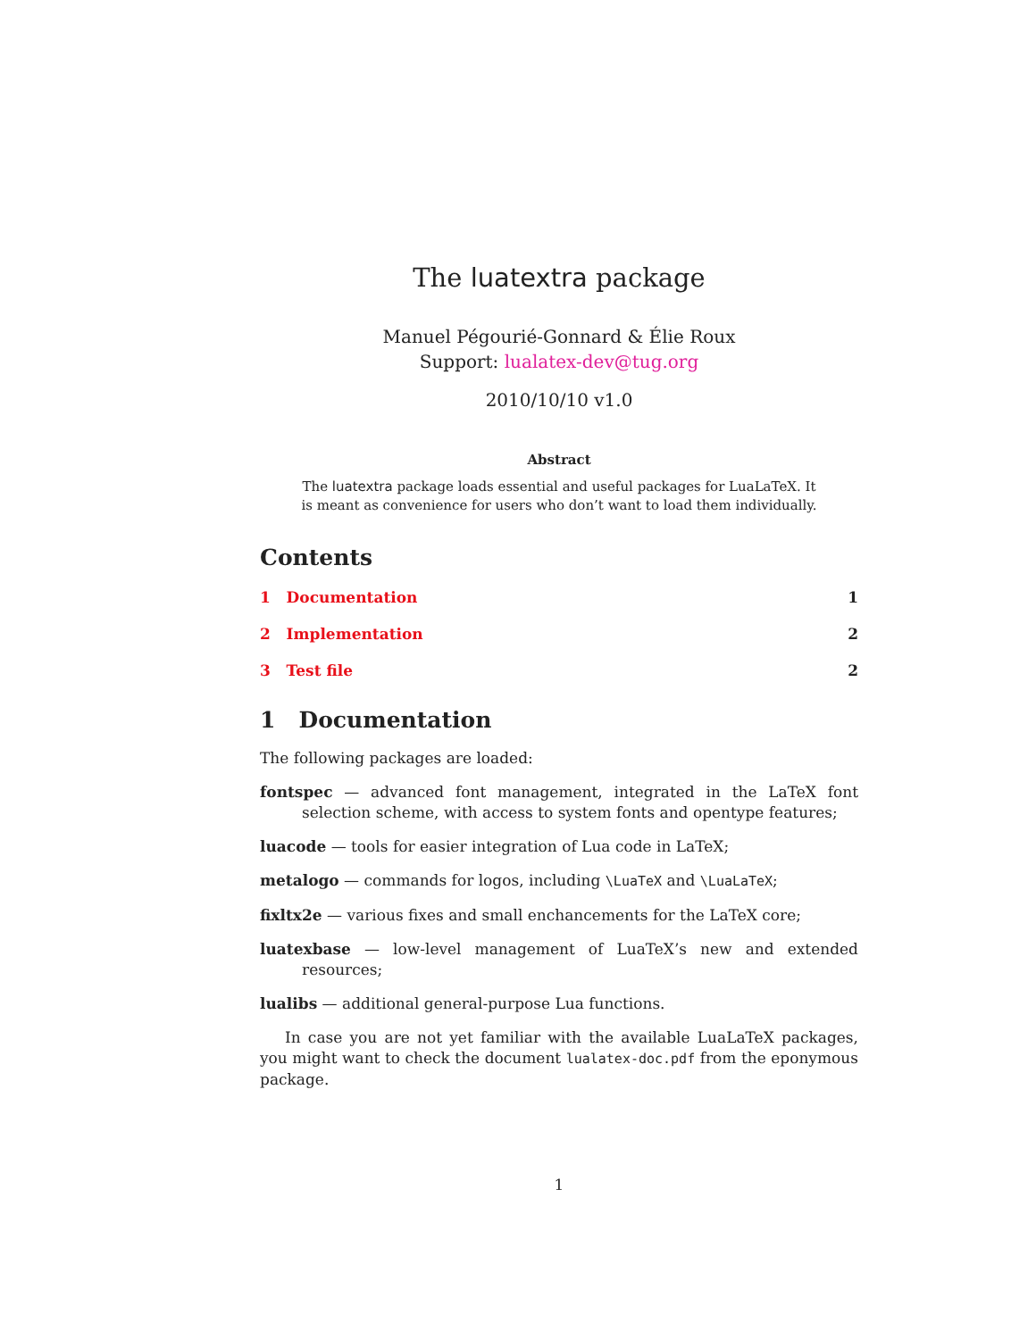The luatextra package
Manuel Pégourié-Gonnard & Élie Roux
Support: lualatex-dev@tug.org
2010/10/10 v1.0
Abstract
The luatextra package loads essential and useful packages for LuaLaTeX. It is meant as convenience for users who don’t want to load them individually.
Contents
1 Documentation 1
2 Implementation 2
3 Test file 2
1 Documentation
The following packages are loaded:
fontspec — advanced font management, integrated in the LaTeX font selection scheme, with access to system fonts and opentype features;
luacode — tools for easier integration of Lua code in LaTeX;
metalogo — commands for logos, including \LuaTeX and \LuaLaTeX;
fixltx2e — various fixes and small enchancements for the LaTeX core;
luatexbase — low-level management of LuaTeX’s new and extended resources;
lualibs — additional general-purpose Lua functions.
In case you are not yet familiar with the available LuaLaTeX packages, you might want to check the document lualatex-doc.pdf from the eponymous package.
1